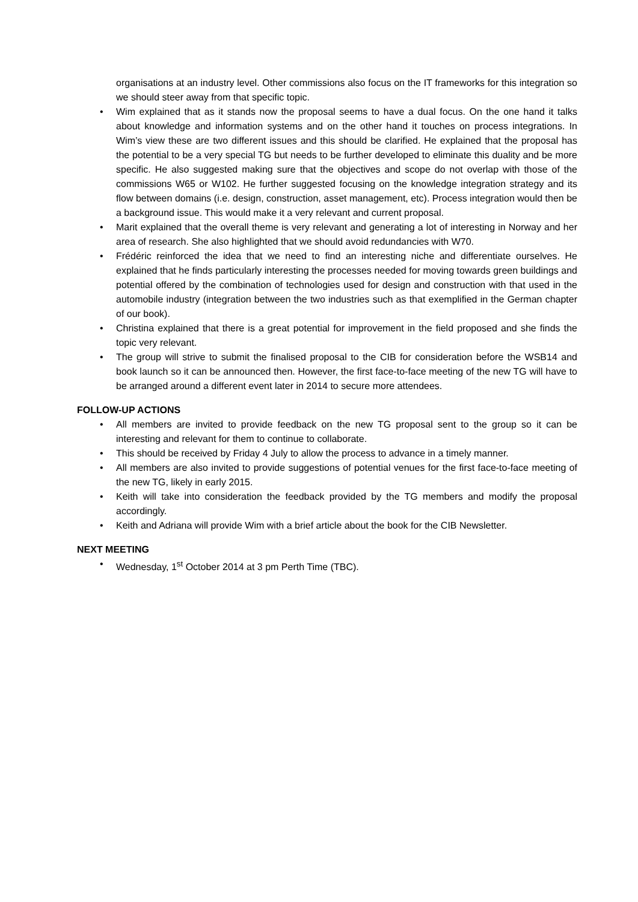organisations at an industry level. Other commissions also focus on the IT frameworks for this integration so we should steer away from that specific topic.
• Wim explained that as it stands now the proposal seems to have a dual focus. On the one hand it talks about knowledge and information systems and on the other hand it touches on process integrations. In Wim’s view these are two different issues and this should be clarified. He explained that the proposal has the potential to be a very special TG but needs to be further developed to eliminate this duality and be more specific. He also suggested making sure that the objectives and scope do not overlap with those of the commissions W65 or W102. He further suggested focusing on the knowledge integration strategy and its flow between domains (i.e. design, construction, asset management, etc). Process integration would then be a background issue. This would make it a very relevant and current proposal.
• Marit explained that the overall theme is very relevant and generating a lot of interesting in Norway and her area of research. She also highlighted that we should avoid redundancies with W70.
• Frédéric reinforced the idea that we need to find an interesting niche and differentiate ourselves. He explained that he finds particularly interesting the processes needed for moving towards green buildings and potential offered by the combination of technologies used for design and construction with that used in the automobile industry (integration between the two industries such as that exemplified in the German chapter of our book).
• Christina explained that there is a great potential for improvement in the field proposed and she finds the topic very relevant.
• The group will strive to submit the finalised proposal to the CIB for consideration before the WSB14 and book launch so it can be announced then. However, the first face-to-face meeting of the new TG will have to be arranged around a different event later in 2014 to secure more attendees.
FOLLOW-UP ACTIONS
• All members are invited to provide feedback on the new TG proposal sent to the group so it can be interesting and relevant for them to continue to collaborate.
• This should be received by Friday 4 July to allow the process to advance in a timely manner.
• All members are also invited to provide suggestions of potential venues for the first face-to-face meeting of the new TG, likely in early 2015.
• Keith will take into consideration the feedback provided by the TG members and modify the proposal accordingly.
• Keith and Adriana will provide Wim with a brief article about the book for the CIB Newsletter.
NEXT MEETING
• Wednesday, 1<sup>st</sup> October 2014 at 3 pm Perth Time (TBC).